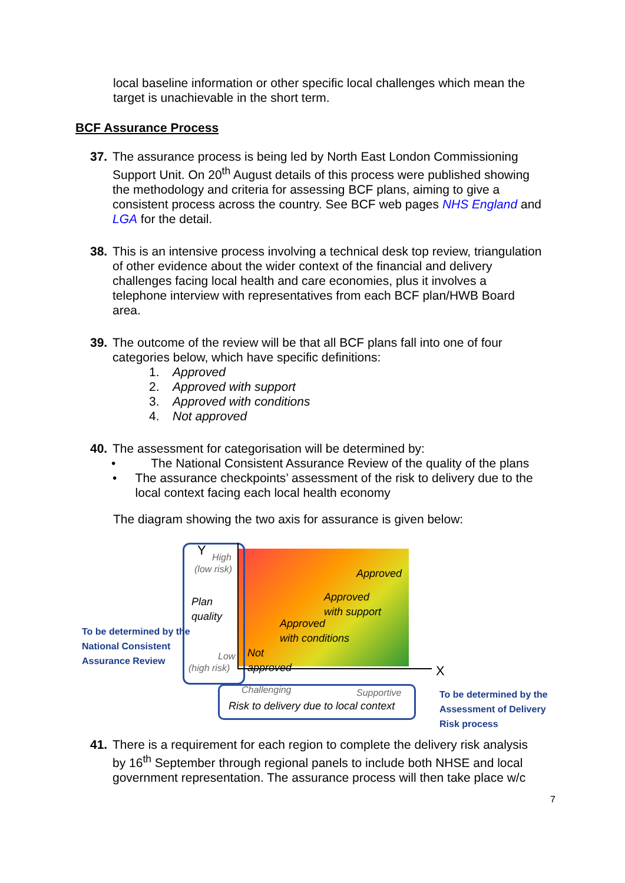local baseline information or other specific local challenges which mean the target is unachievable in the short term.
BCF Assurance Process
37. The assurance process is being led by North East London Commissioning Support Unit. On 20<sup>th</sup> August details of this process were published showing the methodology and criteria for assessing BCF plans, aiming to give a consistent process across the country. See BCF web pages NHS England and LGA for the detail.
38. This is an intensive process involving a technical desk top review, triangulation of other evidence about the wider context of the financial and delivery challenges facing local health and care economies, plus it involves a telephone interview with representatives from each BCF plan/HWB Board area.
39. The outcome of the review will be that all BCF plans fall into one of four categories below, which have specific definitions:
1. Approved
2. Approved with support
3. Approved with conditions
4. Not approved
40. The assessment for categorisation will be determined by:
• The National Consistent Assurance Review of the quality of the plans
• The assurance checkpoints’ assessment of the risk to delivery due to the local context facing each local health economy
The diagram showing the two axis for assurance is given below:
Y High
(low risk)
Plan
quality
Low
(high risk)
Approved
Approved
with support
Approved
with conditions
Not
approved
X
Challenging Supportive
Risk to delivery due to local context
To be determined by the National Consistent Assurance Review
To be determined by the Assessment of Delivery Risk process
41. There is a requirement for each region to complete the delivery risk analysis by 16<sup>th</sup> September through regional panels to include both NHSE and local government representation. The assurance process will then take place w/c
7